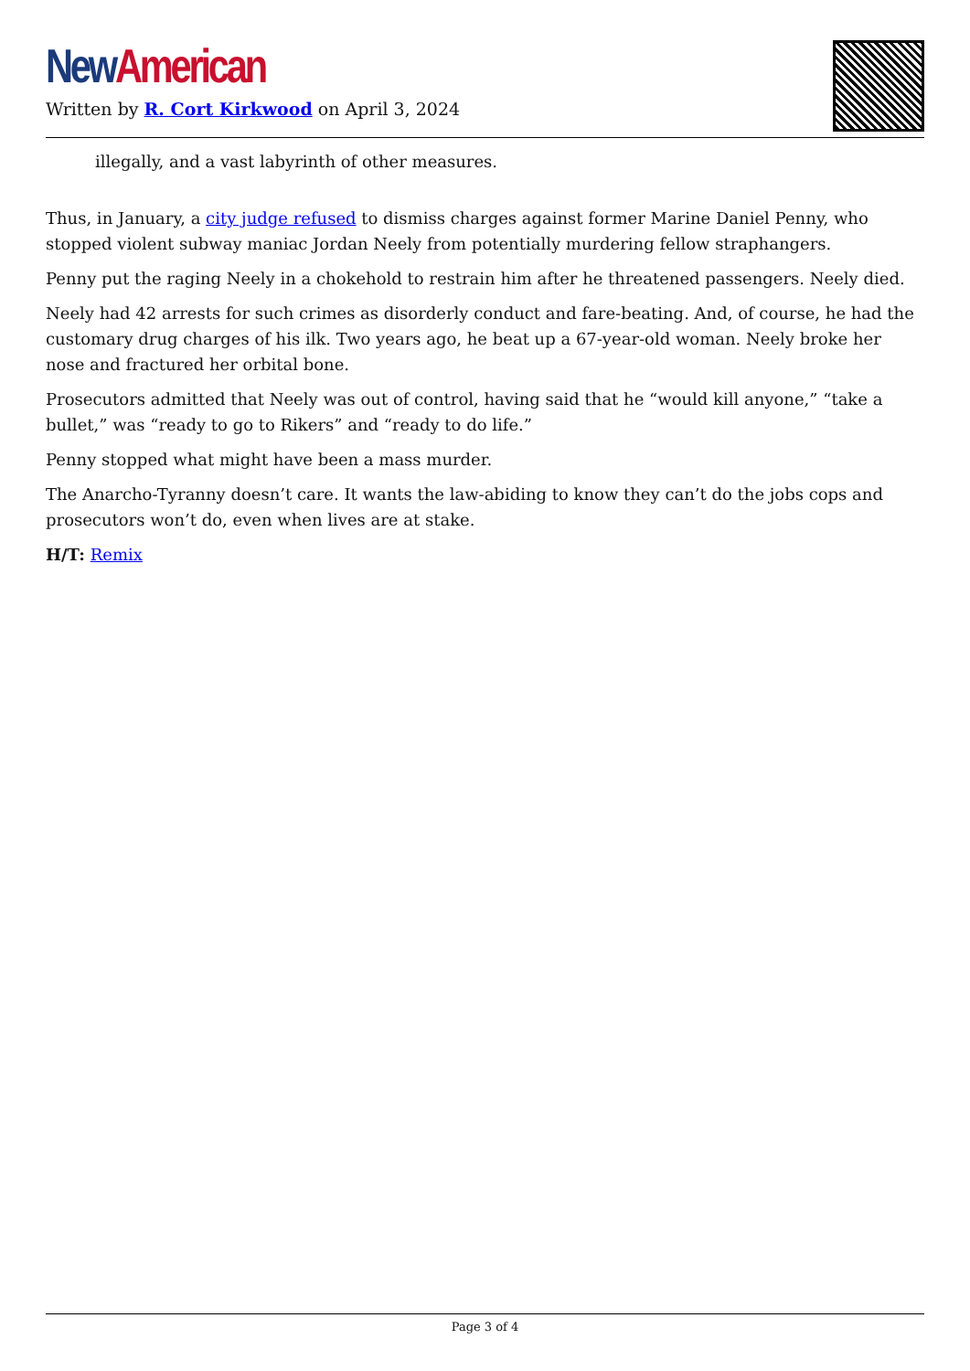New American
Written by R. Cort Kirkwood on April 3, 2024
illegally, and a vast labyrinth of other measures.
Thus, in January, a city judge refused to dismiss charges against former Marine Daniel Penny, who stopped violent subway maniac Jordan Neely from potentially murdering fellow straphangers.
Penny put the raging Neely in a chokehold to restrain him after he threatened passengers. Neely died.
Neely had 42 arrests for such crimes as disorderly conduct and fare-beating. And, of course, he had the customary drug charges of his ilk. Two years ago, he beat up a 67-year-old woman. Neely broke her nose and fractured her orbital bone.
Prosecutors admitted that Neely was out of control, having said that he “would kill anyone,” “take a bullet,” was “ready to go to Rikers” and “ready to do life.”
Penny stopped what might have been a mass murder.
The Anarcho-Tyranny doesn’t care. It wants the law-abiding to know they can’t do the jobs cops and prosecutors won’t do, even when lives are at stake.
H/T: Remix
Page 3 of 4